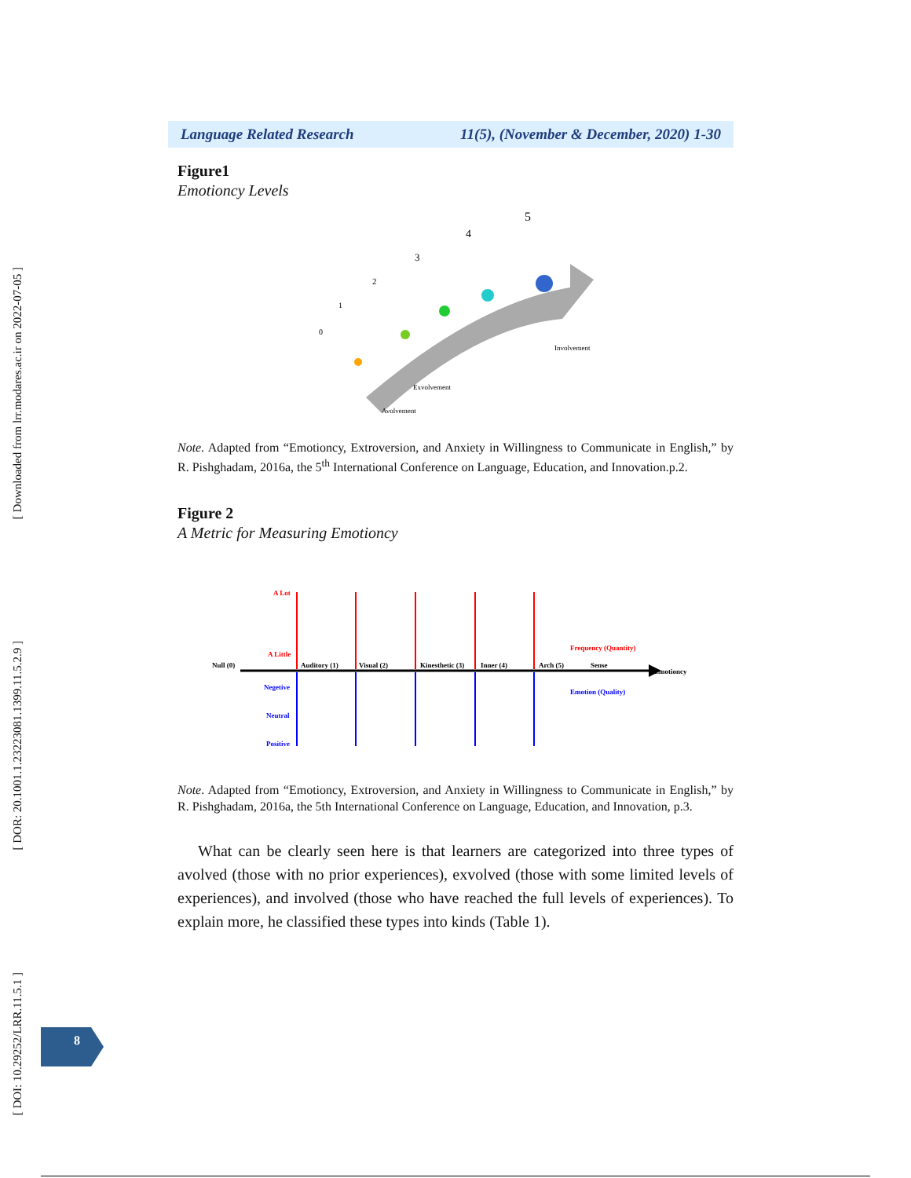[ Downloaded from lrr.modares.ac.ir on 2022-07-05 ]
[ DOR: 20.1001.1.23223081.1399.11.5.2.9 ]
[ DOI: 10.29252/LRR.11.5.1 ]
Language Related Research 11(5), (November & December, 2020) 1-30
Figure1
Emotioncy Levels
0
1
2
3
4
5
Involvement
Exvolvement
Avolvement
Note. Adapted from “Emotioncy, Extroversion, and Anxiety in Willingness to Communicate in English,” by R. Pishghadam, 2016a, the 5<sup>th</sup> International Conference on Language, Education, and Innovation.p.2.
Figure 2
A Metric for Measuring Emotioncy
Null (0)
Auditory (1)
Visual (2)
Kinesthetic (3)
Inner (4)
Arch (5)
Sense
Emotioncy
Frequency (Quantity)
Emotion (Quality)
A Lot
A Little
Negetive
Neutral
Positive
Note. Adapted from “Emotioncy, Extroversion, and Anxiety in Willingness to Communicate in English,” by R. Pishghadam, 2016a, the 5th International Conference on Language, Education, and Innovation, p.3.
What can be clearly seen here is that learners are categorized into three types of avolved (those with no prior experiences), exvolved (those with some limited levels of experiences), and involved (those who have reached the full levels of experiences). To explain more, he classified these types into kinds (Table 1).
8